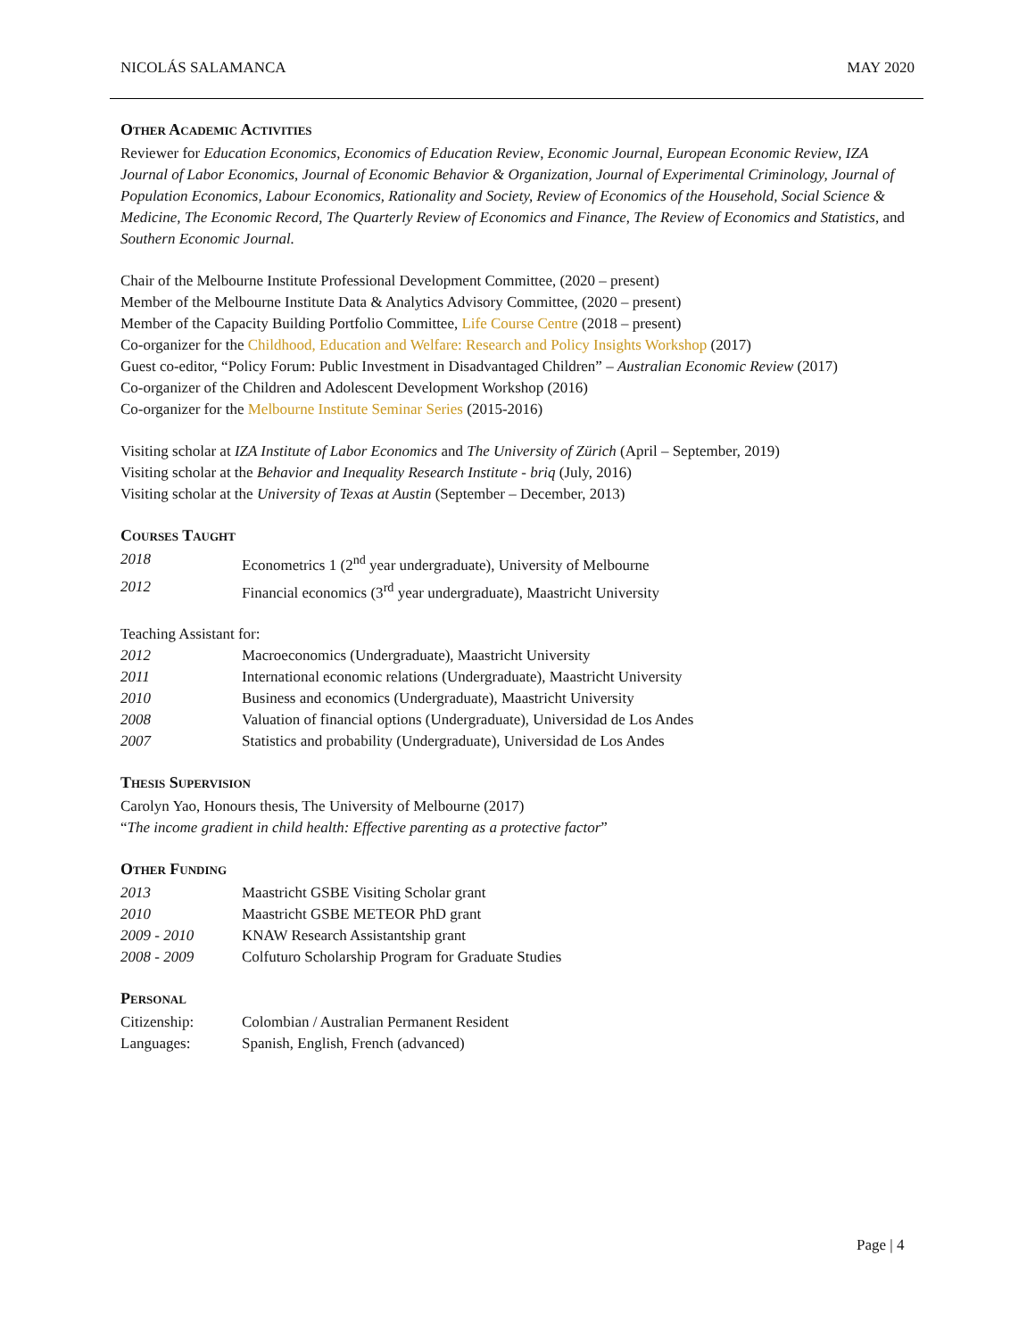NICOLÁS SALAMANCA MAY 2020
Other Academic Activities
Reviewer for Education Economics, Economics of Education Review, Economic Journal, European Economic Review, IZA Journal of Labor Economics, Journal of Economic Behavior & Organization, Journal of Experimental Criminology, Journal of Population Economics, Labour Economics, Rationality and Society, Review of Economics of the Household, Social Science & Medicine, The Economic Record, The Quarterly Review of Economics and Finance, The Review of Economics and Statistics, and Southern Economic Journal.
Chair of the Melbourne Institute Professional Development Committee, (2020 – present)
Member of the Melbourne Institute Data & Analytics Advisory Committee, (2020 – present)
Member of the Capacity Building Portfolio Committee, Life Course Centre (2018 – present)
Co-organizer for the Childhood, Education and Welfare: Research and Policy Insights Workshop (2017)
Guest co-editor, “Policy Forum: Public Investment in Disadvantaged Children” – Australian Economic Review (2017)
Co-organizer of the Children and Adolescent Development Workshop (2016)
Co-organizer for the Melbourne Institute Seminar Series (2015-2016)
Visiting scholar at IZA Institute of Labor Economics and The University of Zürich (April – September, 2019)
Visiting scholar at the Behavior and Inequality Research Institute - briq (July, 2016)
Visiting scholar at the University of Texas at Austin (September – December, 2013)
Courses Taught
2018 Econometrics 1 (2<sup>nd</sup> year undergraduate), University of Melbourne
2012 Financial economics (3<sup>rd</sup> year undergraduate), Maastricht University
Teaching Assistant for:
2012 Macroeconomics (Undergraduate), Maastricht University
2011 International economic relations (Undergraduate), Maastricht University
2010 Business and economics (Undergraduate), Maastricht University
2008 Valuation of financial options (Undergraduate), Universidad de Los Andes
2007 Statistics and probability (Undergraduate), Universidad de Los Andes
Thesis Supervision
Carolyn Yao, Honours thesis, The University of Melbourne (2017)
“The income gradient in child health: Effective parenting as a protective factor”
Other Funding
2013 Maastricht GSBE Visiting Scholar grant
2010 Maastricht GSBE METEOR PhD grant
2009 - 2010 KNAW Research Assistantship grant
2008 - 2009 Colfuturo Scholarship Program for Graduate Studies
Personal
Citizenship: Colombian / Australian Permanent Resident
Languages: Spanish, English, French (advanced)
Page | 4